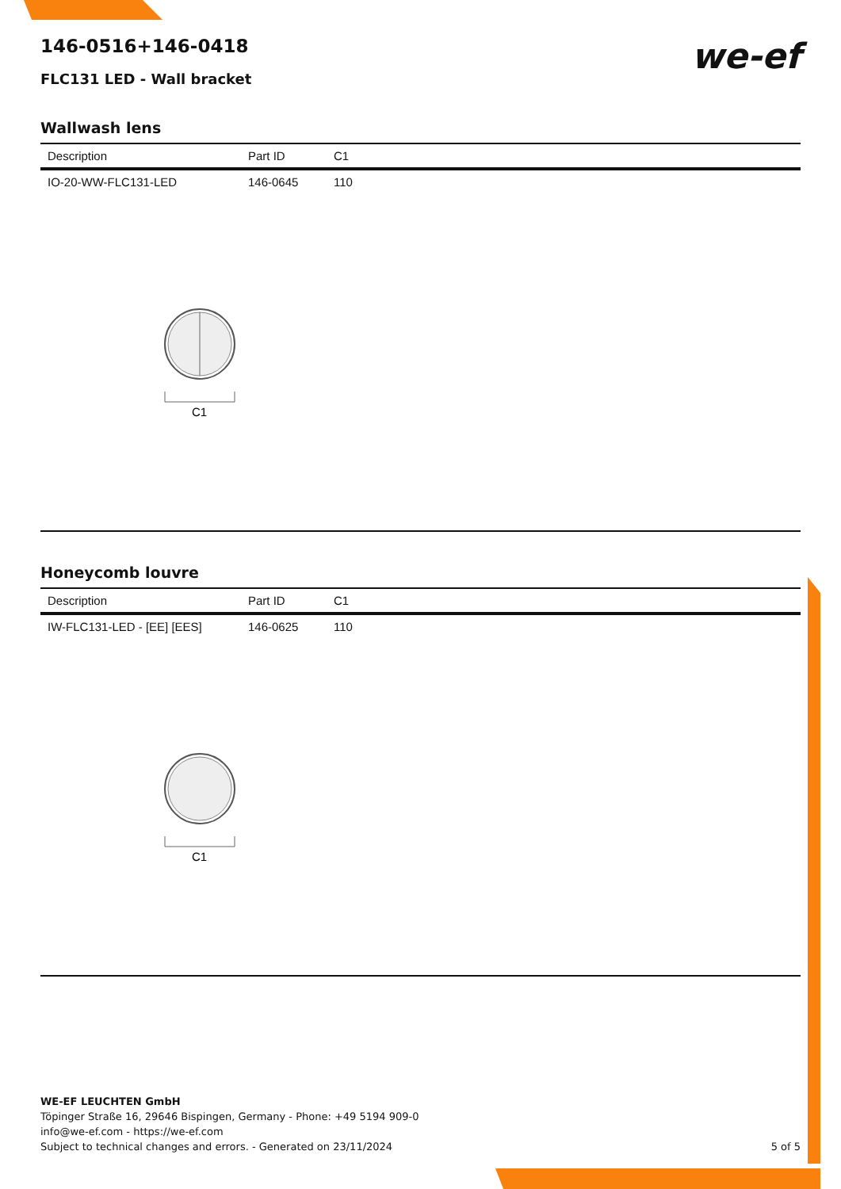we-ef
146-0516+146-0418
FLC131 LED - Wall bracket
Wallwash lens
| Description | Part ID | C1 |
| --- | --- | --- |
| IO-20-WW-FLC131-LED | 146-0645 | 110 |
C1
Honeycomb louvre
| Description | Part ID | C1 |
| --- | --- | --- |
| IW-FLC131-LED - [EE] [EES] | 146-0625 | 110 |
C1
WE-EF LEUCHTEN GmbH
Töpinger Straße 16, 29646 Bispingen, Germany - Phone: +49 5194 909-0
info@we-ef.com - https://we-ef.com
Subject to technical changes and errors. - Generated on 23/11/2024
5 of 5